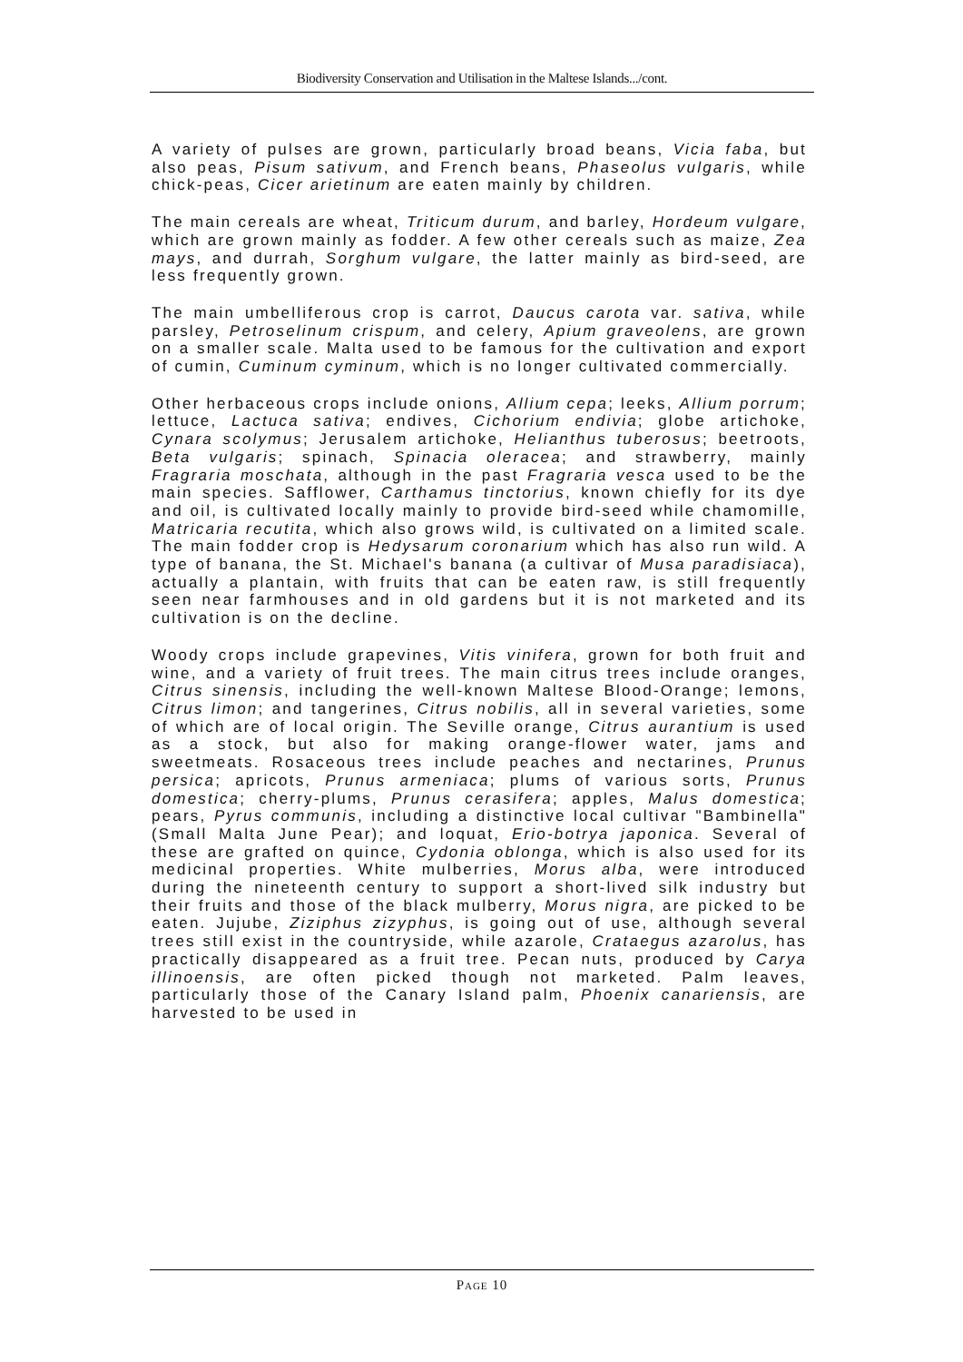Biodiversity Conservation and Utilisation in the Maltese Islands.../cont.
A variety of pulses are grown, particularly broad beans, Vicia faba, but also peas, Pisum sativum, and French beans, Phaseolus vulgaris, while chick-peas, Cicer arietinum are eaten mainly by children.
The main cereals are wheat, Triticum durum, and barley, Hordeum vulgare, which are grown mainly as fodder. A few other cereals such as maize, Zea mays, and durrah, Sorghum vulgare, the latter mainly as bird-seed, are less frequently grown.
The main umbelliferous crop is carrot, Daucus carota var. sativa, while parsley, Petroselinum crispum, and celery, Apium graveolens, are grown on a smaller scale. Malta used to be famous for the cultivation and export of cumin, Cuminum cyminum, which is no longer cultivated commercially.
Other herbaceous crops include onions, Allium cepa; leeks, Allium porrum; lettuce, Lactuca sativa; endives, Cichorium endivia; globe artichoke, Cynara scolymus; Jerusalem artichoke, Helianthus tuberosus; beetroots, Beta vulgaris; spinach, Spinacia oleracea; and strawberry, mainly Fragraria moschata, although in the past Fragraria vesca used to be the main species. Safflower, Carthamus tinctorius, known chiefly for its dye and oil, is cultivated locally mainly to provide bird-seed while chamomille, Matricaria recutita, which also grows wild, is cultivated on a limited scale. The main fodder crop is Hedysarum coronarium which has also run wild. A type of banana, the St. Michael's banana (a cultivar of Musa paradisiaca), actually a plantain, with fruits that can be eaten raw, is still frequently seen near farmhouses and in old gardens but it is not marketed and its cultivation is on the decline.
Woody crops include grapevines, Vitis vinifera, grown for both fruit and wine, and a variety of fruit trees. The main citrus trees include oranges, Citrus sinensis, including the well-known Maltese Blood-Orange; lemons, Citrus limon; and tangerines, Citrus nobilis, all in several varieties, some of which are of local origin. The Seville orange, Citrus aurantium is used as a stock, but also for making orange-flower water, jams and sweetmeats. Rosaceous trees include peaches and nectarines, Prunus persica; apricots, Prunus armeniaca; plums of various sorts, Prunus domestica; cherry-plums, Prunus cerasifera; apples, Malus domestica; pears, Pyrus communis, including a distinctive local cultivar "Bambinella" (Small Malta June Pear); and loquat, Erio-botrya japonica. Several of these are grafted on quince, Cydonia oblonga, which is also used for its medicinal properties. White mulberries, Morus alba, were introduced during the nineteenth century to support a short-lived silk industry but their fruits and those of the black mulberry, Morus nigra, are picked to be eaten. Jujube, Ziziphus zizyphus, is going out of use, although several trees still exist in the countryside, while azarole, Crataegus azarolus, has practically disappeared as a fruit tree. Pecan nuts, produced by Carya illinoensis, are often picked though not marketed. Palm leaves, particularly those of the Canary Island palm, Phoenix canariensis, are harvested to be used in
PAGE 10